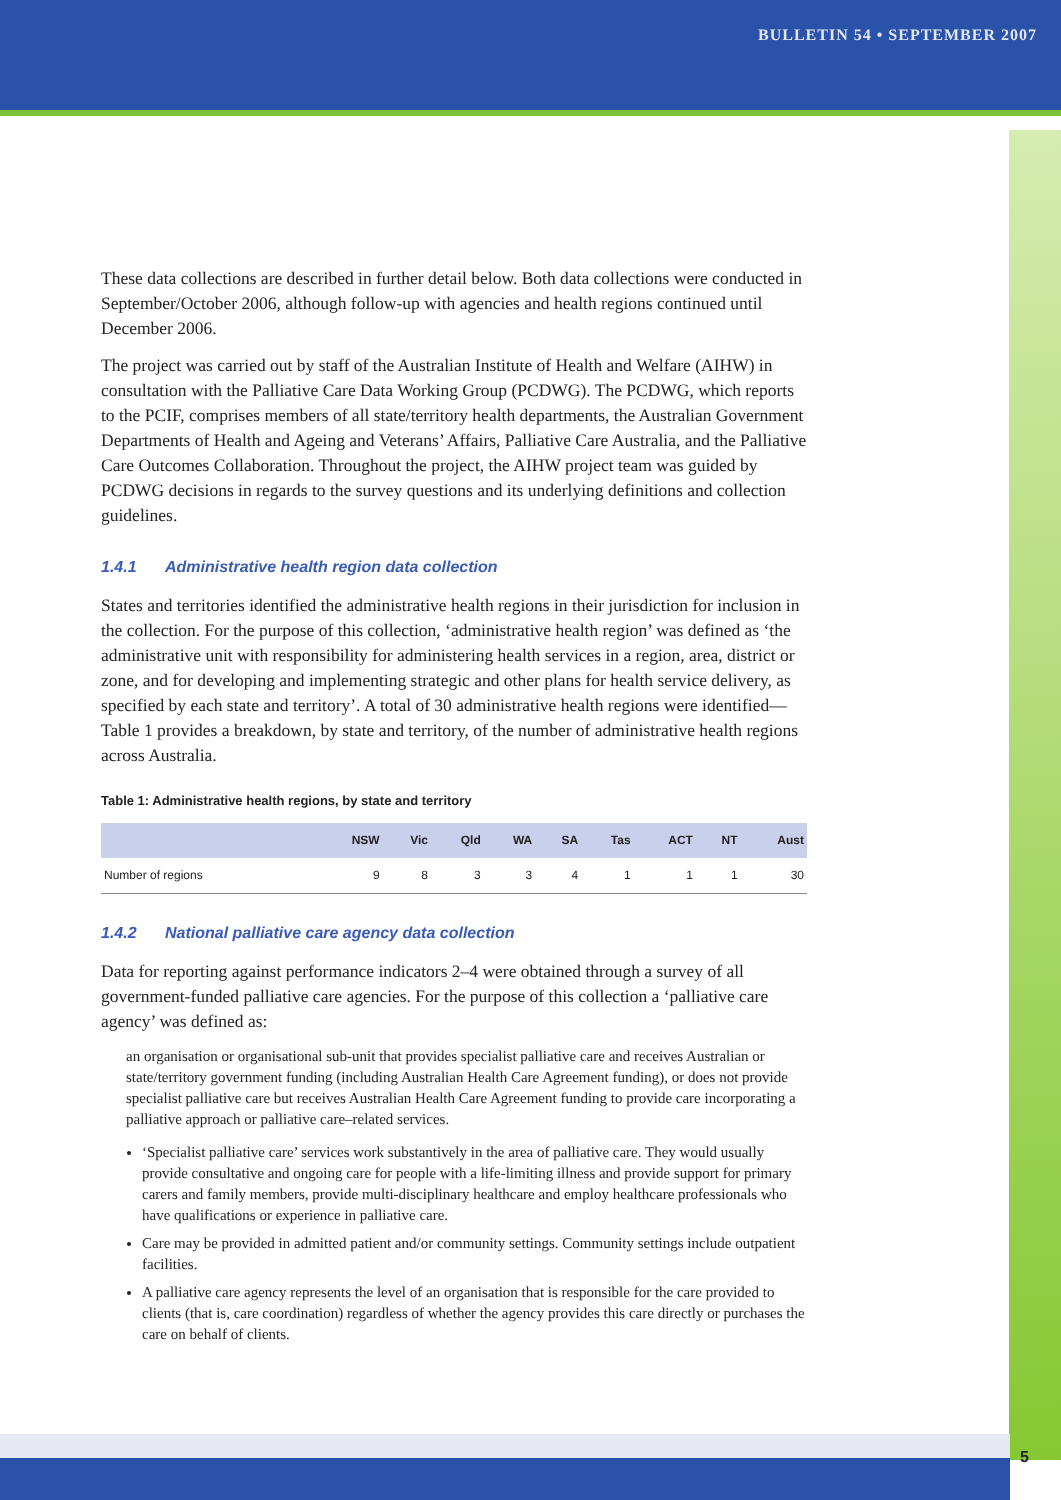BULLETIN 54 • SEPTEMBER 2007
These data collections are described in further detail below. Both data collections were conducted in September/October 2006, although follow-up with agencies and health regions continued until December 2006.
The project was carried out by staff of the Australian Institute of Health and Welfare (AIHW) in consultation with the Palliative Care Data Working Group (PCDWG). The PCDWG, which reports to the PCIF, comprises members of all state/territory health departments, the Australian Government Departments of Health and Ageing and Veterans’ Affairs, Palliative Care Australia, and the Palliative Care Outcomes Collaboration. Throughout the project, the AIHW project team was guided by PCDWG decisions in regards to the survey questions and its underlying definitions and collection guidelines.
1.4.1 Administrative health region data collection
States and territories identified the administrative health regions in their jurisdiction for inclusion in the collection. For the purpose of this collection, ‘administrative health region’ was defined as ‘the administrative unit with responsibility for administering health services in a region, area, district or zone, and for developing and implementing strategic and other plans for health service delivery, as specified by each state and territory’. A total of 30 administrative health regions were identified—Table 1 provides a breakdown, by state and territory, of the number of administrative health regions across Australia.
Table 1: Administrative health regions, by state and territory
| | NSW | Vic | Qld | WA | SA | Tas | ACT | NT | Aust |
| --- | --- | --- | --- | --- | --- | --- | --- | --- | --- |
| Number of regions | 9 | 8 | 3 | 3 | 4 | 1 | 1 | 1 | 30 |
1.4.2 National palliative care agency data collection
Data for reporting against performance indicators 2–4 were obtained through a survey of all government-funded palliative care agencies. For the purpose of this collection a ‘palliative care agency’ was defined as:
an organisation or organisational sub-unit that provides specialist palliative care and receives Australian or state/territory government funding (including Australian Health Care Agreement funding), or does not provide specialist palliative care but receives Australian Health Care Agreement funding to provide care incorporating a palliative approach or palliative care–related services.
‘Specialist palliative care’ services work substantively in the area of palliative care. They would usually provide consultative and ongoing care for people with a life-limiting illness and provide support for primary carers and family members, provide multi-disciplinary healthcare and employ healthcare professionals who have qualifications or experience in palliative care.
Care may be provided in admitted patient and/or community settings. Community settings include outpatient facilities.
A palliative care agency represents the level of an organisation that is responsible for the care provided to clients (that is, care coordination) regardless of whether the agency provides this care directly or purchases the care on behalf of clients.
5